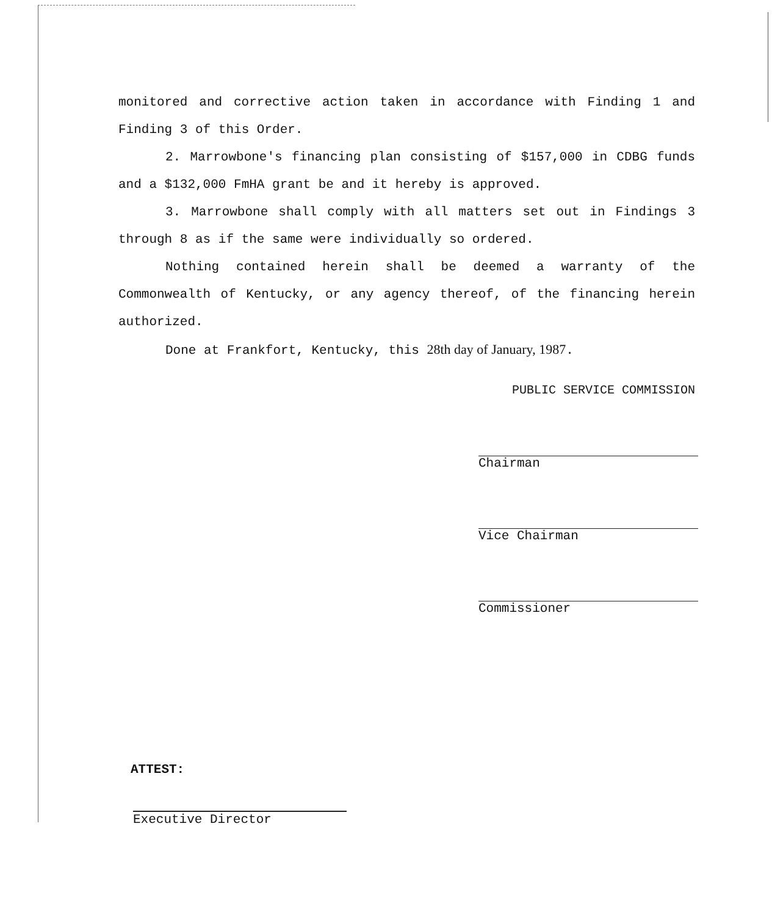monitored and corrective action taken in accordance with Finding 1 and Finding 3 of this Order.
2. Marrowbone's financing plan consisting of $157,000 in CDBG funds and a $132,000 FmHA grant be and it hereby is approved.
3. Marrowbone shall comply with all matters set out in Findings 3 through 8 as if the same were individually so ordered.
Nothing contained herein shall be deemed a warranty of the Commonwealth of Kentucky, or any agency thereof, of the financing herein authorized.
Done at Frankfort, Kentucky, this 28th day of January, 1987.
PUBLIC SERVICE COMMISSION
Chairman
Vice Chairman
Commissioner
ATTEST:
Executive Director